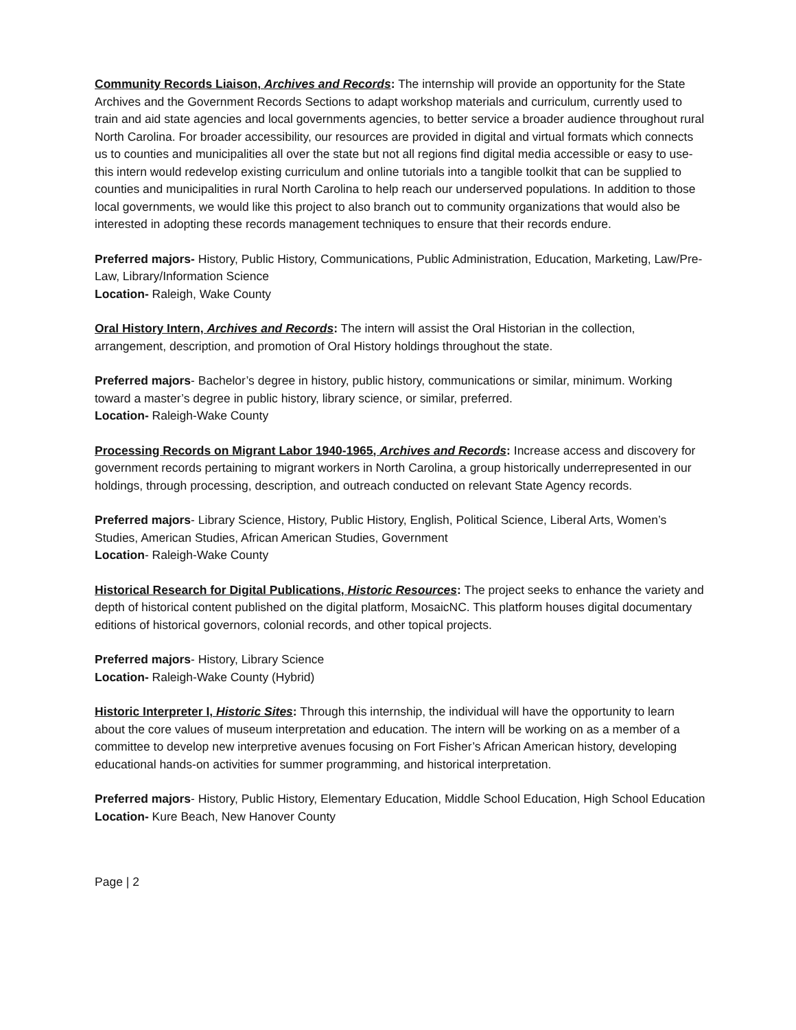Community Records Liaison, Archives and Records: The internship will provide an opportunity for the State Archives and the Government Records Sections to adapt workshop materials and curriculum, currently used to train and aid state agencies and local governments agencies, to better service a broader audience throughout rural North Carolina. For broader accessibility, our resources are provided in digital and virtual formats which connects us to counties and municipalities all over the state but not all regions find digital media accessible or easy to use- this intern would redevelop existing curriculum and online tutorials into a tangible toolkit that can be supplied to counties and municipalities in rural North Carolina to help reach our underserved populations. In addition to those local governments, we would like this project to also branch out to community organizations that would also be interested in adopting these records management techniques to ensure that their records endure.
Preferred majors- History, Public History, Communications, Public Administration, Education, Marketing, Law/Pre-Law, Library/Information Science
Location- Raleigh, Wake County
Oral History Intern, Archives and Records: The intern will assist the Oral Historian in the collection, arrangement, description, and promotion of Oral History holdings throughout the state.
Preferred majors- Bachelor’s degree in history, public history, communications or similar, minimum. Working toward a master’s degree in public history, library science, or similar, preferred.
Location- Raleigh-Wake County
Processing Records on Migrant Labor 1940-1965, Archives and Records: Increase access and discovery for government records pertaining to migrant workers in North Carolina, a group historically underrepresented in our holdings, through processing, description, and outreach conducted on relevant State Agency records.
Preferred majors- Library Science, History, Public History, English, Political Science, Liberal Arts, Women’s Studies, American Studies, African American Studies, Government
Location- Raleigh-Wake County
Historical Research for Digital Publications, Historic Resources: The project seeks to enhance the variety and depth of historical content published on the digital platform, MosaicNC. This platform houses digital documentary editions of historical governors, colonial records, and other topical projects.
Preferred majors- History, Library Science
Location- Raleigh-Wake County (Hybrid)
Historic Interpreter I, Historic Sites: Through this internship, the individual will have the opportunity to learn about the core values of museum interpretation and education. The intern will be working on as a member of a committee to develop new interpretive avenues focusing on Fort Fisher’s African American history, developing educational hands-on activities for summer programming, and historical interpretation.
Preferred majors- History, Public History, Elementary Education, Middle School Education, High School Education
Location- Kure Beach, New Hanover County
Page | 2